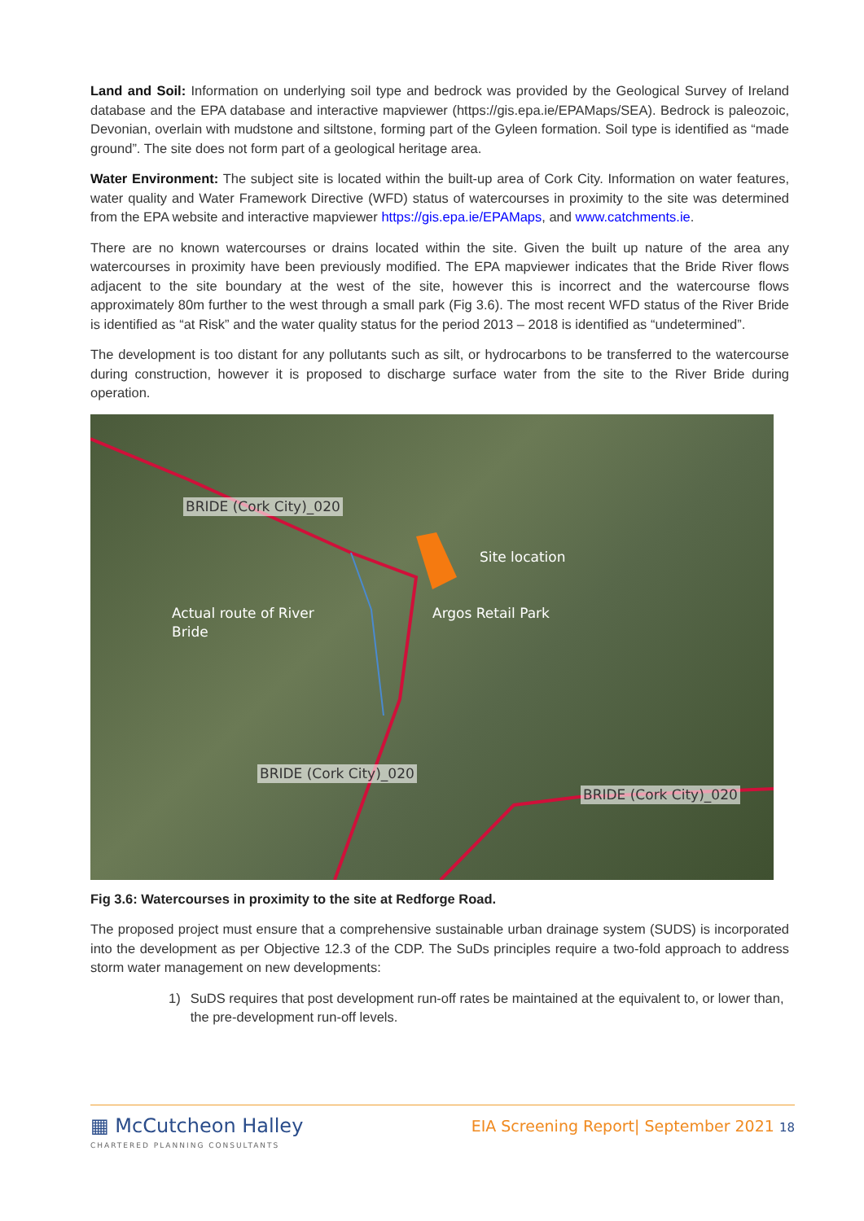Land and Soil: Information on underlying soil type and bedrock was provided by the Geological Survey of Ireland database and the EPA database and interactive mapviewer (https://gis.epa.ie/EPAMaps/SEA). Bedrock is paleozoic, Devonian, overlain with mudstone and siltstone, forming part of the Gyleen formation. Soil type is identified as “made ground”. The site does not form part of a geological heritage area.
Water Environment: The subject site is located within the built-up area of Cork City. Information on water features, water quality and Water Framework Directive (WFD) status of watercourses in proximity to the site was determined from the EPA website and interactive mapviewer https://gis.epa.ie/EPAMaps, and www.catchments.ie.
There are no known watercourses or drains located within the site. Given the built up nature of the area any watercourses in proximity have been previously modified. The EPA mapviewer indicates that the Bride River flows adjacent to the site boundary at the west of the site, however this is incorrect and the watercourse flows approximately 80m further to the west through a small park (Fig 3.6). The most recent WFD status of the River Bride is identified as “at Risk” and the water quality status for the period 2013 – 2018 is identified as “undetermined”.
The development is too distant for any pollutants such as silt, or hydrocarbons to be transferred to the watercourse during construction, however it is proposed to discharge surface water from the site to the River Bride during operation.
BRIDE (Cork City)_020
Site location
Actual route of River
Bride
Argos Retail Park
BRIDE (Cork City)_020
BRIDE (Cork City)_020
Fig 3.6: Watercourses in proximity to the site at Redforge Road.
The proposed project must ensure that a comprehensive sustainable urban drainage system (SUDS) is incorporated into the development as per Objective 12.3 of the CDP. The SuDs principles require a two-fold approach to address storm water management on new developments:
1) SuDS requires that post development run-off rates be maintained at the equivalent to, or lower than, the pre-development run-off levels.
▦ McCutcheon Halley
CHARTERED PLANNING CONSULTANTS
EIA Screening Report| September 2021 18